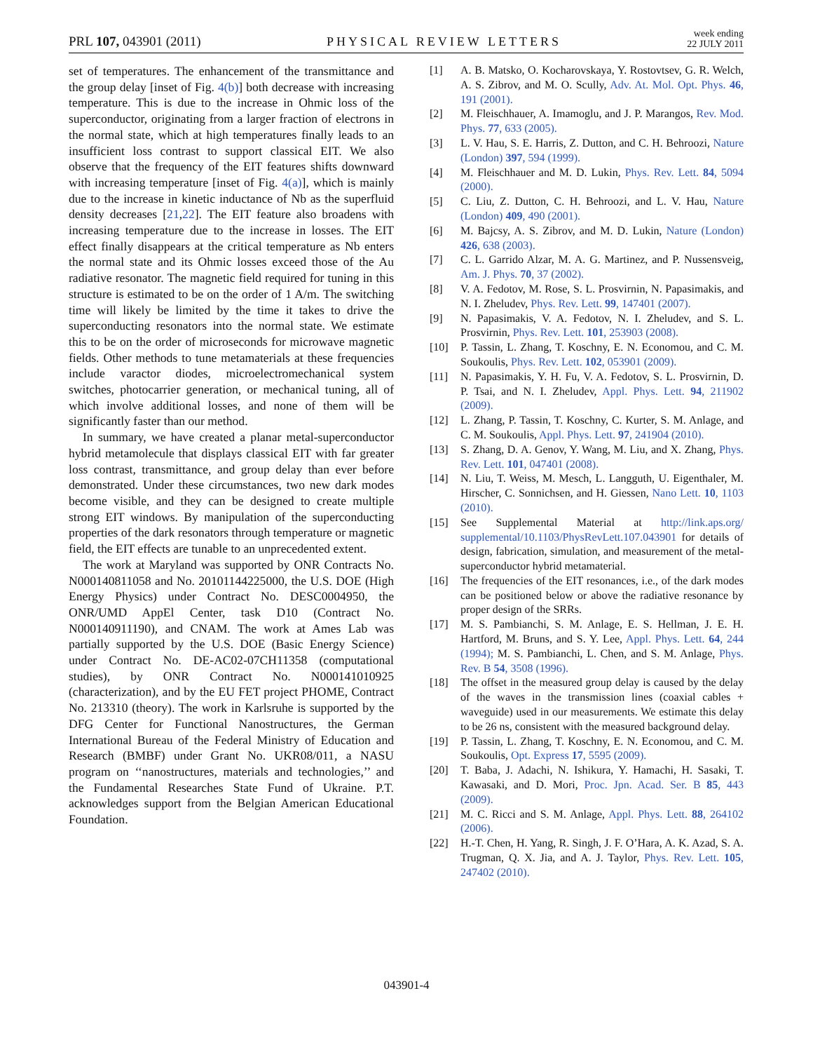PRL 107, 043901 (2011) PHYSICAL REVIEW LETTERS week ending
22 JULY 2011
set of temperatures. The enhancement of the transmittance and the group delay [inset of Fig. 4(b)] both decrease with increasing temperature. This is due to the increase in Ohmic loss of the superconductor, originating from a larger fraction of electrons in the normal state, which at high temperatures finally leads to an insufficient loss contrast to support classical EIT. We also observe that the frequency of the EIT features shifts downward with increasing temperature [inset of Fig. 4(a)], which is mainly due to the increase in kinetic inductance of Nb as the superfluid density decreases [21,22]. The EIT feature also broadens with increasing temperature due to the increase in losses. The EIT effect finally disappears at the critical temperature as Nb enters the normal state and its Ohmic losses exceed those of the Au radiative resonator. The magnetic field required for tuning in this structure is estimated to be on the order of 1 A/m. The switching time will likely be limited by the time it takes to drive the superconducting resonators into the normal state. We estimate this to be on the order of microseconds for microwave magnetic fields. Other methods to tune metamaterials at these frequencies include varactor diodes, microelectromechanical system switches, photocarrier generation, or mechanical tuning, all of which involve additional losses, and none of them will be significantly faster than our method.
In summary, we have created a planar metal-superconductor hybrid metamolecule that displays classical EIT with far greater loss contrast, transmittance, and group delay than ever before demonstrated. Under these circumstances, two new dark modes become visible, and they can be designed to create multiple strong EIT windows. By manipulation of the superconducting properties of the dark resonators through temperature or magnetic field, the EIT effects are tunable to an unprecedented extent.
The work at Maryland was supported by ONR Contracts No. N000140811058 and No. 20101144225000, the U.S. DOE (High Energy Physics) under Contract No. DESC0004950, the ONR/UMD AppEl Center, task D10 (Contract No. N000140911190), and CNAM. The work at Ames Lab was partially supported by the U.S. DOE (Basic Energy Science) under Contract No. DE-AC02-07CH11358 (computational studies), by ONR Contract No. N000141010925 (characterization), and by the EU FET project PHOME, Contract No. 213310 (theory). The work in Karlsruhe is supported by the DFG Center for Functional Nanostructures, the German International Bureau of the Federal Ministry of Education and Research (BMBF) under Grant No. UKR08/011, a NASU program on ‘‘nanostructures, materials and technologies,’’ and the Fundamental Researches State Fund of Ukraine. P.T. acknowledges support from the Belgian American Educational Foundation.
[1] A. B. Matsko, O. Kocharovskaya, Y. Rostovtsev, G. R. Welch, A. S. Zibrov, and M. O. Scully, Adv. At. Mol. Opt. Phys. 46, 191 (2001).
[2] M. Fleischhauer, A. Imamoglu, and J. P. Marangos, Rev. Mod. Phys. 77, 633 (2005).
[3] L. V. Hau, S. E. Harris, Z. Dutton, and C. H. Behroozi, Nature (London) 397, 594 (1999).
[4] M. Fleischhauer and M. D. Lukin, Phys. Rev. Lett. 84, 5094 (2000).
[5] C. Liu, Z. Dutton, C. H. Behroozi, and L. V. Hau, Nature (London) 409, 490 (2001).
[6] M. Bajcsy, A. S. Zibrov, and M. D. Lukin, Nature (London) 426, 638 (2003).
[7] C. L. Garrido Alzar, M. A. G. Martinez, and P. Nussensveig, Am. J. Phys. 70, 37 (2002).
[8] V. A. Fedotov, M. Rose, S. L. Prosvirnin, N. Papasimakis, and N. I. Zheludev, Phys. Rev. Lett. 99, 147401 (2007).
[9] N. Papasimakis, V. A. Fedotov, N. I. Zheludev, and S. L. Prosvirnin, Phys. Rev. Lett. 101, 253903 (2008).
[10] P. Tassin, L. Zhang, T. Koschny, E. N. Economou, and C. M. Soukoulis, Phys. Rev. Lett. 102, 053901 (2009).
[11] N. Papasimakis, Y. H. Fu, V. A. Fedotov, S. L. Prosvirnin, D. P. Tsai, and N. I. Zheludev, Appl. Phys. Lett. 94, 211902 (2009).
[12] L. Zhang, P. Tassin, T. Koschny, C. Kurter, S. M. Anlage, and C. M. Soukoulis, Appl. Phys. Lett. 97, 241904 (2010).
[13] S. Zhang, D. A. Genov, Y. Wang, M. Liu, and X. Zhang, Phys. Rev. Lett. 101, 047401 (2008).
[14] N. Liu, T. Weiss, M. Mesch, L. Langguth, U. Eigenthaler, M. Hirscher, C. Sonnichsen, and H. Giessen, Nano Lett. 10, 1103 (2010).
[15] See Supplemental Material at http://link.aps.org/ supplemental/10.1103/PhysRevLett.107.043901 for details of design, fabrication, simulation, and measurement of the metal-superconductor hybrid metamaterial.
[16] The frequencies of the EIT resonances, i.e., of the dark modes can be positioned below or above the radiative resonance by proper design of the SRRs.
[17] M. S. Pambianchi, S. M. Anlage, E. S. Hellman, J. E. H. Hartford, M. Bruns, and S. Y. Lee, Appl. Phys. Lett. 64, 244 (1994); M. S. Pambianchi, L. Chen, and S. M. Anlage, Phys. Rev. B 54, 3508 (1996).
[18] The offset in the measured group delay is caused by the delay of the waves in the transmission lines (coaxial cables + waveguide) used in our measurements. We estimate this delay to be 26 ns, consistent with the measured background delay.
[19] P. Tassin, L. Zhang, T. Koschny, E. N. Economou, and C. M. Soukoulis, Opt. Express 17, 5595 (2009).
[20] T. Baba, J. Adachi, N. Ishikura, Y. Hamachi, H. Sasaki, T. Kawasaki, and D. Mori, Proc. Jpn. Acad. Ser. B 85, 443 (2009).
[21] M. C. Ricci and S. M. Anlage, Appl. Phys. Lett. 88, 264102 (2006).
[22] H.-T. Chen, H. Yang, R. Singh, J. F. O’Hara, A. K. Azad, S. A. Trugman, Q. X. Jia, and A. J. Taylor, Phys. Rev. Lett. 105, 247402 (2010).
043901-4